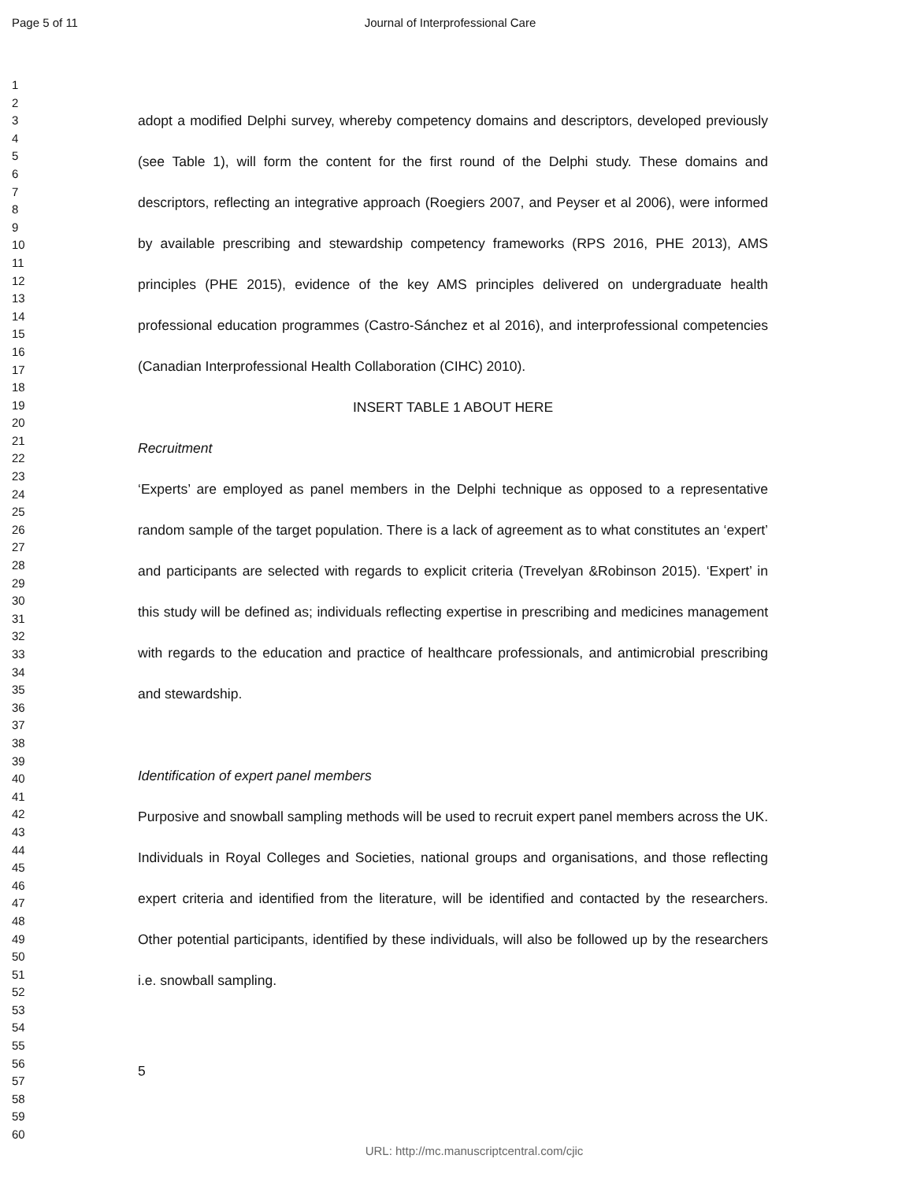Page 5 of 11 Journal of Interprofessional Care
1
2
3
4
5
6
7
8
9
10
11
12
13
14
15
16
17
18
19
20
21
22
23
24
25
26
27
28
29
30
31
32
33
34
35
36
37
38
39
40
41
42
43
44
45
46
47
48
49
50
51
52
53
54
55
56
57
58
59
60
adopt a modified Delphi survey, whereby competency domains and descriptors, developed previously (see Table 1), will form the content for the first round of the Delphi study. These domains and descriptors, reflecting an integrative approach (Roegiers 2007, and Peyser et al 2006), were informed by available prescribing and stewardship competency frameworks (RPS 2016, PHE 2013), AMS principles (PHE 2015), evidence of the key AMS principles delivered on undergraduate health professional education programmes (Castro-Sánchez et al 2016), and interprofessional competencies (Canadian Interprofessional Health Collaboration (CIHC) 2010).
INSERT TABLE 1 ABOUT HERE
Recruitment
‘Experts’ are employed as panel members in the Delphi technique as opposed to a representative random sample of the target population. There is a lack of agreement as to what constitutes an ‘expert’ and participants are selected with regards to explicit criteria (Trevelyan &Robinson 2015). ‘Expert’ in this study will be defined as; individuals reflecting expertise in prescribing and medicines management with regards to the education and practice of healthcare professionals, and antimicrobial prescribing and stewardship.
Identification of expert panel members
Purposive and snowball sampling methods will be used to recruit expert panel members across the UK. Individuals in Royal Colleges and Societies, national groups and organisations, and those reflecting expert criteria and identified from the literature, will be identified and contacted by the researchers. Other potential participants, identified by these individuals, will also be followed up by the researchers i.e. snowball sampling.
5
URL: http://mc.manuscriptcentral.com/cjic